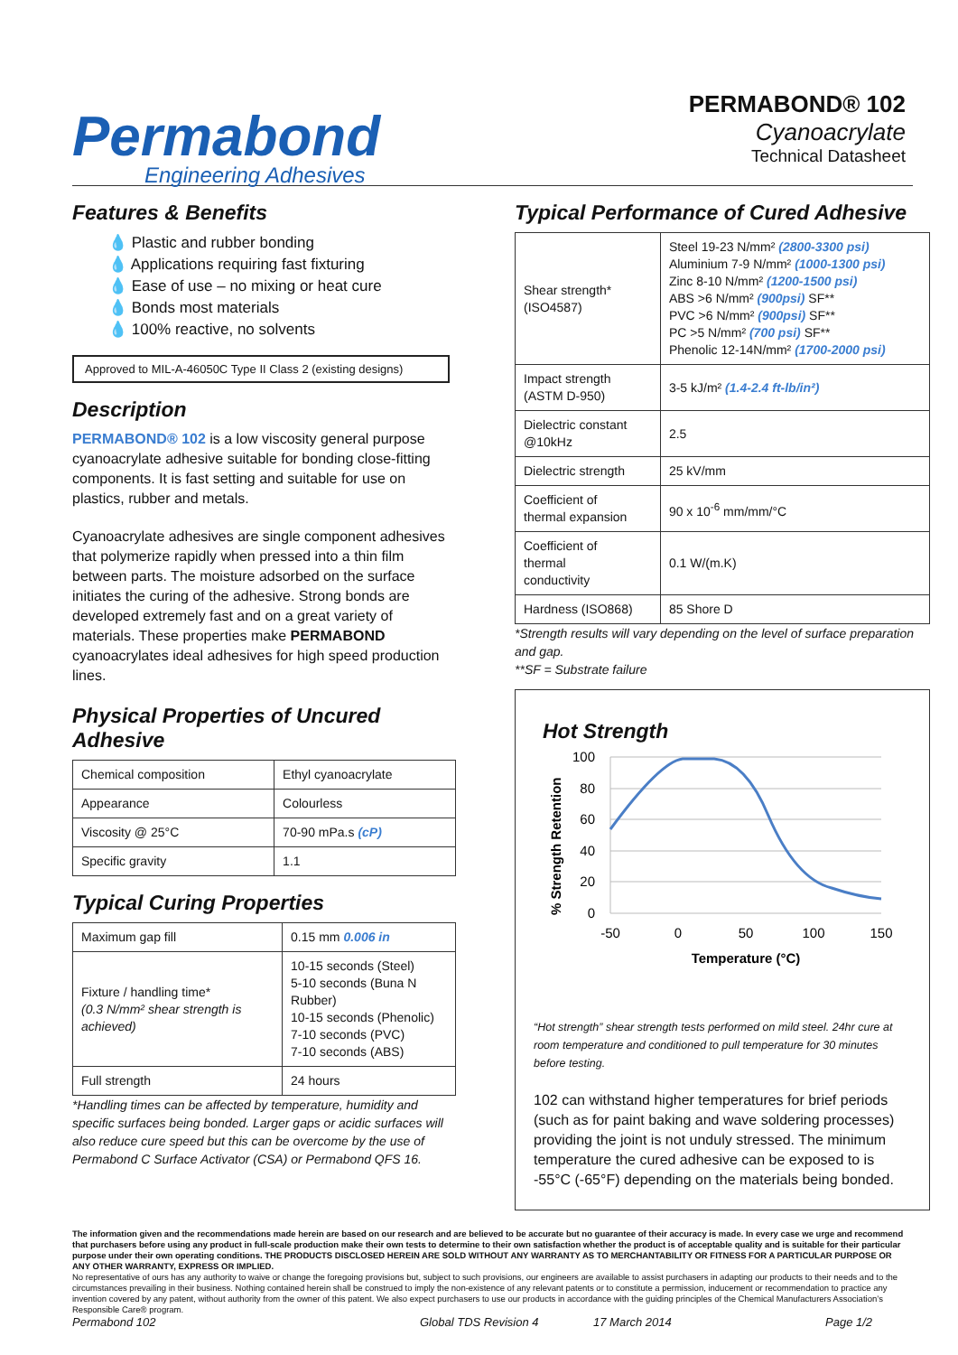Permabond
Engineering Adhesives
PERMABOND® 102
Cyanoacrylate
Technical Datasheet
Features & Benefits
💧 Plastic and rubber bonding
💧 Applications requiring fast fixturing
💧 Ease of use – no mixing or heat cure
💧 Bonds most materials
💧 100% reactive, no solvents
Approved to MIL-A-46050C Type II Class 2 (existing designs)
Description
PERMABOND® 102 is a low viscosity general purpose cyanoacrylate adhesive suitable for bonding close-fitting components. It is fast setting and suitable for use on plastics, rubber and metals.
Cyanoacrylate adhesives are single component adhesives that polymerize rapidly when pressed into a thin film between parts. The moisture adsorbed on the surface initiates the curing of the adhesive. Strong bonds are developed extremely fast and on a great variety of materials. These properties make PERMABOND cyanoacrylates ideal adhesives for high speed production lines.
Physical Properties of Uncured Adhesive
| Chemical composition | Ethyl cyanoacrylate |
| Appearance | Colourless |
| Viscosity @ 25°C | 70-90 mPa.s (cP) |
| Specific gravity | 1.1 |
Typical Curing Properties
| Maximum gap fill | 0.15 mm 0.006 in |
| Fixture / handling time* (0.3 N/mm² shear strength is achieved) | 10-15 seconds (Steel) 5-10 seconds (Buna N Rubber) 10-15 seconds (Phenolic) 7-10 seconds (PVC) 7-10 seconds (ABS) |
| Full strength | 24 hours |
*Handling times can be affected by temperature, humidity and specific surfaces being bonded. Larger gaps or acidic surfaces will also reduce cure speed but this can be overcome by the use of Permabond C Surface Activator (CSA) or Permabond QFS 16.
Typical Performance of Cured Adhesive
| Shear strength* (ISO4587) | Steel 19-23 N/mm² (2800-3300 psi) Aluminium 7-9 N/mm² (1000-1300 psi) Zinc 8-10 N/mm² (1200-1500 psi) ABS >6 N/mm² (900psi) SF** PVC >6 N/mm² (900psi) SF** PC >5 N/mm² (700 psi) SF** Phenolic 12-14N/mm² (1700-2000 psi) |
| Impact strength (ASTM D-950) | 3-5 kJ/m² (1.4-2.4 ft-lb/in²) |
| Dielectric constant @10kHz | 2.5 |
| Dielectric strength | 25 kV/mm |
| Coefficient of thermal expansion | 90 x 10<sup>-6</sup> mm/mm/°C |
| Coefficient of thermal conductivity | 0.1 W/(m.K) |
| Hardness (ISO868) | 85 Shore D |
*Strength results will vary depending on the level of surface preparation and gap.
**SF = Substrate failure
Hot Strength
% Strength Retention
100
80
60
40
20
0
-50
0
50
100
150
Temperature (°C)
“Hot strength” shear strength tests performed on mild steel. 24hr cure at room temperature and conditioned to pull temperature for 30 minutes before testing.
102 can withstand higher temperatures for brief periods (such as for paint baking and wave soldering processes) providing the joint is not unduly stressed. The minimum temperature the cured adhesive can be exposed to is -55°C (-65°F) depending on the materials being bonded.
The information given and the recommendations made herein are based on our research and are believed to be accurate but no guarantee of their accuracy is made. In every case we urge and recommend that purchasers before using any product in full-scale production make their own tests to determine to their own satisfaction whether the product is of acceptable quality and is suitable for their particular purpose under their own operating conditions. THE PRODUCTS DISCLOSED HEREIN ARE SOLD WITHOUT ANY WARRANTY AS TO MERCHANTABILITY OR FITNESS FOR A PARTICULAR PURPOSE OR ANY OTHER WARRANTY, EXPRESS OR IMPLIED.
No representative of ours has any authority to waive or change the foregoing provisions but, subject to such provisions, our engineers are available to assist purchasers in adapting our products to their needs and to the circumstances prevailing in their business. Nothing contained herein shall be construed to imply the non-existence of any relevant patents or to constitute a permission, inducement or recommendation to practice any invention covered by any patent, without authority from the owner of this patent. We also expect purchasers to use our products in accordance with the guiding principles of the Chemical Manufacturers Association’s Responsible Care® program.
Permabond 102 Global TDS Revision 4 17 March 2014 Page 1/2